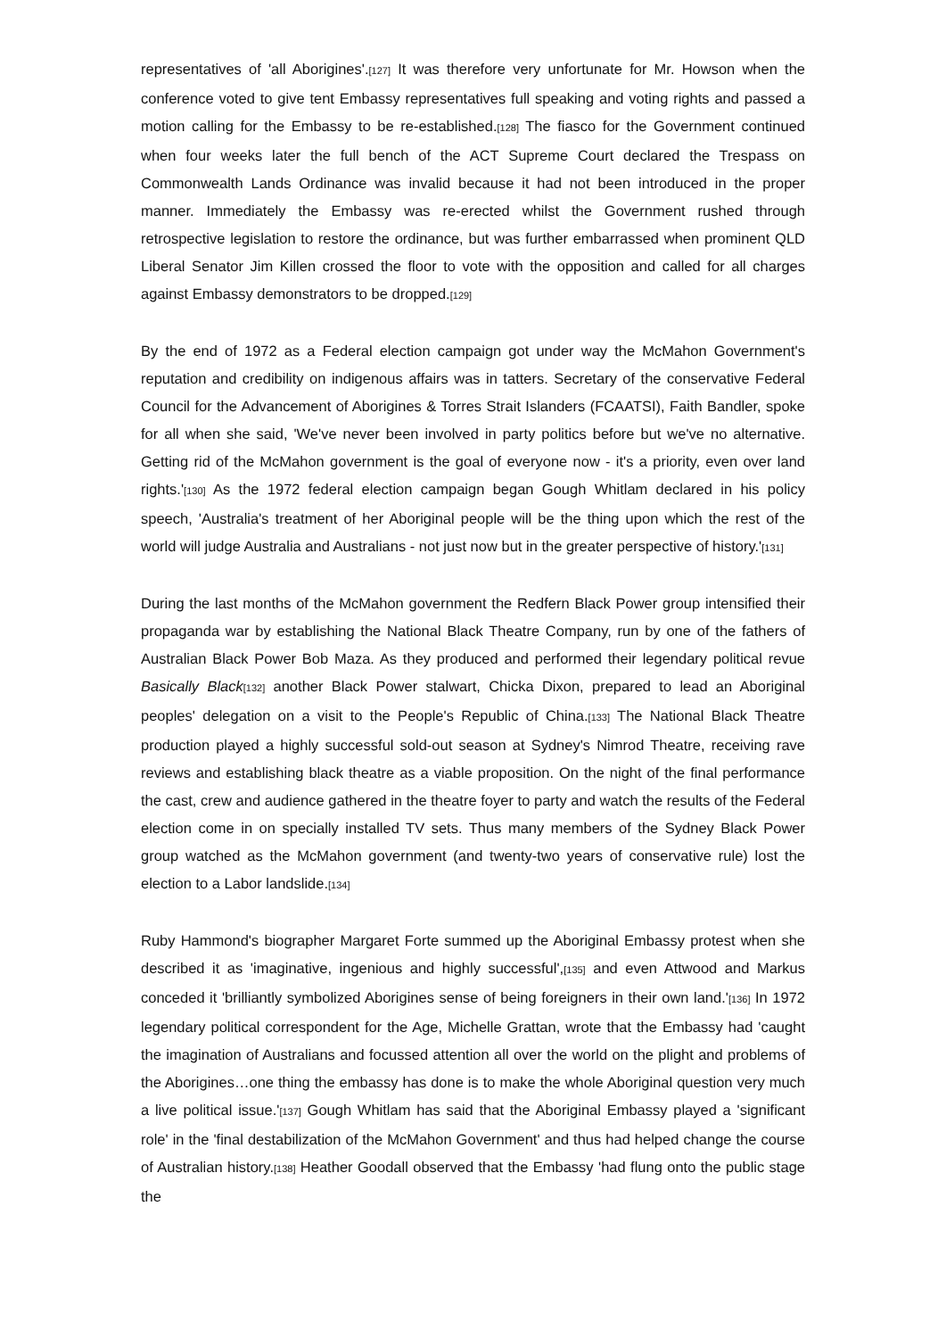representatives of 'all Aborigines'.[127] It was therefore very unfortunate for Mr. Howson when the conference voted to give tent Embassy representatives full speaking and voting rights and passed a motion calling for the Embassy to be re-established.[128] The fiasco for the Government continued when four weeks later the full bench of the ACT Supreme Court declared the Trespass on Commonwealth Lands Ordinance was invalid because it had not been introduced in the proper manner. Immediately the Embassy was re-erected whilst the Government rushed through retrospective legislation to restore the ordinance, but was further embarrassed when prominent QLD Liberal Senator Jim Killen crossed the floor to vote with the opposition and called for all charges against Embassy demonstrators to be dropped.[129]
By the end of 1972 as a Federal election campaign got under way the McMahon Government's reputation and credibility on indigenous affairs was in tatters. Secretary of the conservative Federal Council for the Advancement of Aborigines & Torres Strait Islanders (FCAATSI), Faith Bandler, spoke for all when she said, 'We've never been involved in party politics before but we've no alternative. Getting rid of the McMahon government is the goal of everyone now - it's a priority, even over land rights.'[130] As the 1972 federal election campaign began Gough Whitlam declared in his policy speech, 'Australia's treatment of her Aboriginal people will be the thing upon which the rest of the world will judge Australia and Australians - not just now but in the greater perspective of history.'[131]
During the last months of the McMahon government the Redfern Black Power group intensified their propaganda war by establishing the National Black Theatre Company, run by one of the fathers of Australian Black Power Bob Maza. As they produced and performed their legendary political revue Basically Black[132] another Black Power stalwart, Chicka Dixon, prepared to lead an Aboriginal peoples' delegation on a visit to the People's Republic of China.[133] The National Black Theatre production played a highly successful sold-out season at Sydney's Nimrod Theatre, receiving rave reviews and establishing black theatre as a viable proposition. On the night of the final performance the cast, crew and audience gathered in the theatre foyer to party and watch the results of the Federal election come in on specially installed TV sets. Thus many members of the Sydney Black Power group watched as the McMahon government (and twenty-two years of conservative rule) lost the election to a Labor landslide.[134]
Ruby Hammond's biographer Margaret Forte summed up the Aboriginal Embassy protest when she described it as 'imaginative, ingenious and highly successful',[135] and even Attwood and Markus conceded it 'brilliantly symbolized Aborigines sense of being foreigners in their own land.'[136] In 1972 legendary political correspondent for the Age, Michelle Grattan, wrote that the Embassy had 'caught the imagination of Australians and focussed attention all over the world on the plight and problems of the Aborigines…one thing the embassy has done is to make the whole Aboriginal question very much a live political issue.'[137] Gough Whitlam has said that the Aboriginal Embassy played a 'significant role' in the 'final destabilization of the McMahon Government' and thus had helped change the course of Australian history.[138] Heather Goodall observed that the Embassy 'had flung onto the public stage the